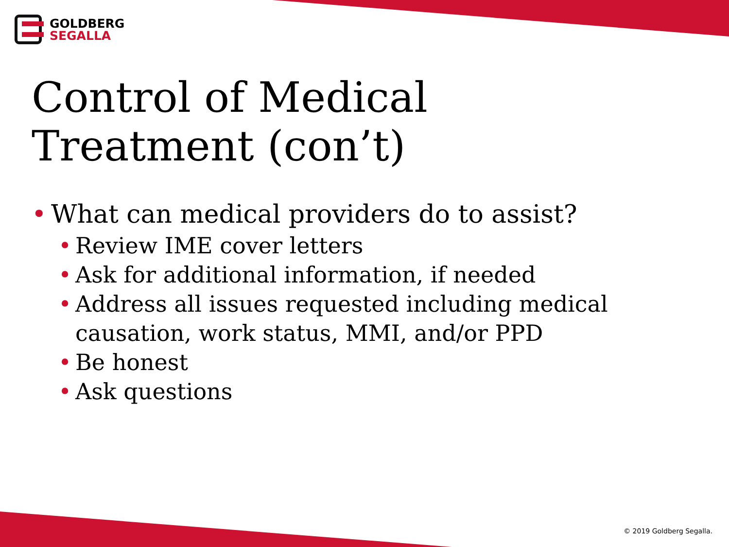GOLDBERG
SEGALLA
Control of Medical
Treatment (con’t)
• What can medical providers do to assist?
• Review IME cover letters
• Ask for additional information, if needed
• Address all issues requested including medical causation, work status, MMI, and/or PPD
• Be honest
• Ask questions
© 2019 Goldberg Segalla.